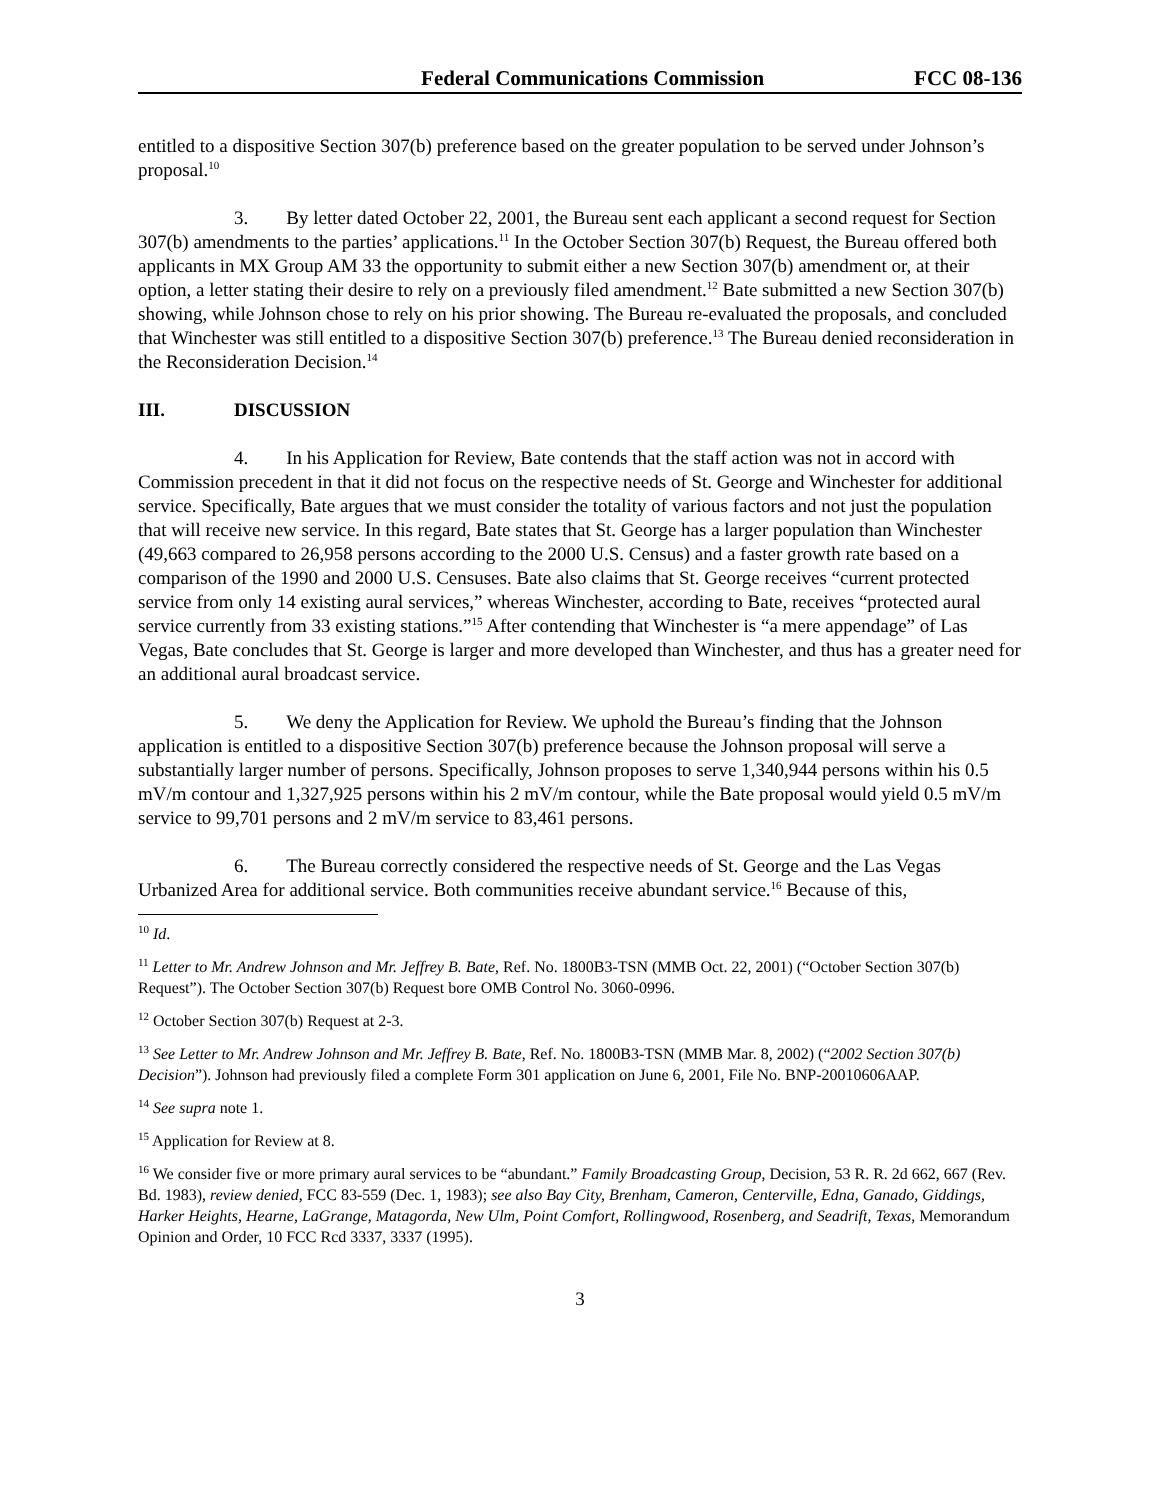Federal Communications Commission FCC 08-136
entitled to a dispositive Section 307(b) preference based on the greater population to be served under Johnson’s proposal.<sup>10</sup>
3. By letter dated October 22, 2001, the Bureau sent each applicant a second request for Section 307(b) amendments to the parties’ applications.<sup>11</sup> In the October Section 307(b) Request, the Bureau offered both applicants in MX Group AM 33 the opportunity to submit either a new Section 307(b) amendment or, at their option, a letter stating their desire to rely on a previously filed amendment.<sup>12</sup> Bate submitted a new Section 307(b) showing, while Johnson chose to rely on his prior showing. The Bureau re-evaluated the proposals, and concluded that Winchester was still entitled to a dispositive Section 307(b) preference.<sup>13</sup> The Bureau denied reconsideration in the Reconsideration Decision.<sup>14</sup>
III. DISCUSSION
4. In his Application for Review, Bate contends that the staff action was not in accord with Commission precedent in that it did not focus on the respective needs of St. George and Winchester for additional service. Specifically, Bate argues that we must consider the totality of various factors and not just the population that will receive new service. In this regard, Bate states that St. George has a larger population than Winchester (49,663 compared to 26,958 persons according to the 2000 U.S. Census) and a faster growth rate based on a comparison of the 1990 and 2000 U.S. Censuses. Bate also claims that St. George receives “current protected service from only 14 existing aural services,” whereas Winchester, according to Bate, receives “protected aural service currently from 33 existing stations.”<sup>15</sup> After contending that Winchester is “a mere appendage” of Las Vegas, Bate concludes that St. George is larger and more developed than Winchester, and thus has a greater need for an additional aural broadcast service.
5. We deny the Application for Review. We uphold the Bureau’s finding that the Johnson application is entitled to a dispositive Section 307(b) preference because the Johnson proposal will serve a substantially larger number of persons. Specifically, Johnson proposes to serve 1,340,944 persons within his 0.5 mV/m contour and 1,327,925 persons within his 2 mV/m contour, while the Bate proposal would yield 0.5 mV/m service to 99,701 persons and 2 mV/m service to 83,461 persons.
6. The Bureau correctly considered the respective needs of St. George and the Las Vegas Urbanized Area for additional service. Both communities receive abundant service.<sup>16</sup> Because of this,
<sup>10</sup> Id.
<sup>11</sup> Letter to Mr. Andrew Johnson and Mr. Jeffrey B. Bate, Ref. No. 1800B3-TSN (MMB Oct. 22, 2001) (“October Section 307(b) Request”). The October Section 307(b) Request bore OMB Control No. 3060-0996.
<sup>12</sup> October Section 307(b) Request at 2-3.
<sup>13</sup> See Letter to Mr. Andrew Johnson and Mr. Jeffrey B. Bate, Ref. No. 1800B3-TSN (MMB Mar. 8, 2002) (“2002 Section 307(b) Decision”). Johnson had previously filed a complete Form 301 application on June 6, 2001, File No. BNP-20010606AAP.
<sup>14</sup> See supra note 1.
<sup>15</sup> Application for Review at 8.
<sup>16</sup> We consider five or more primary aural services to be “abundant.” Family Broadcasting Group, Decision, 53 R. R. 2d 662, 667 (Rev. Bd. 1983), review denied, FCC 83-559 (Dec. 1, 1983); see also Bay City, Brenham, Cameron, Centerville, Edna, Ganado, Giddings, Harker Heights, Hearne, LaGrange, Matagorda, New Ulm, Point Comfort, Rollingwood, Rosenberg, and Seadrift, Texas, Memorandum Opinion and Order, 10 FCC Rcd 3337, 3337 (1995).
3